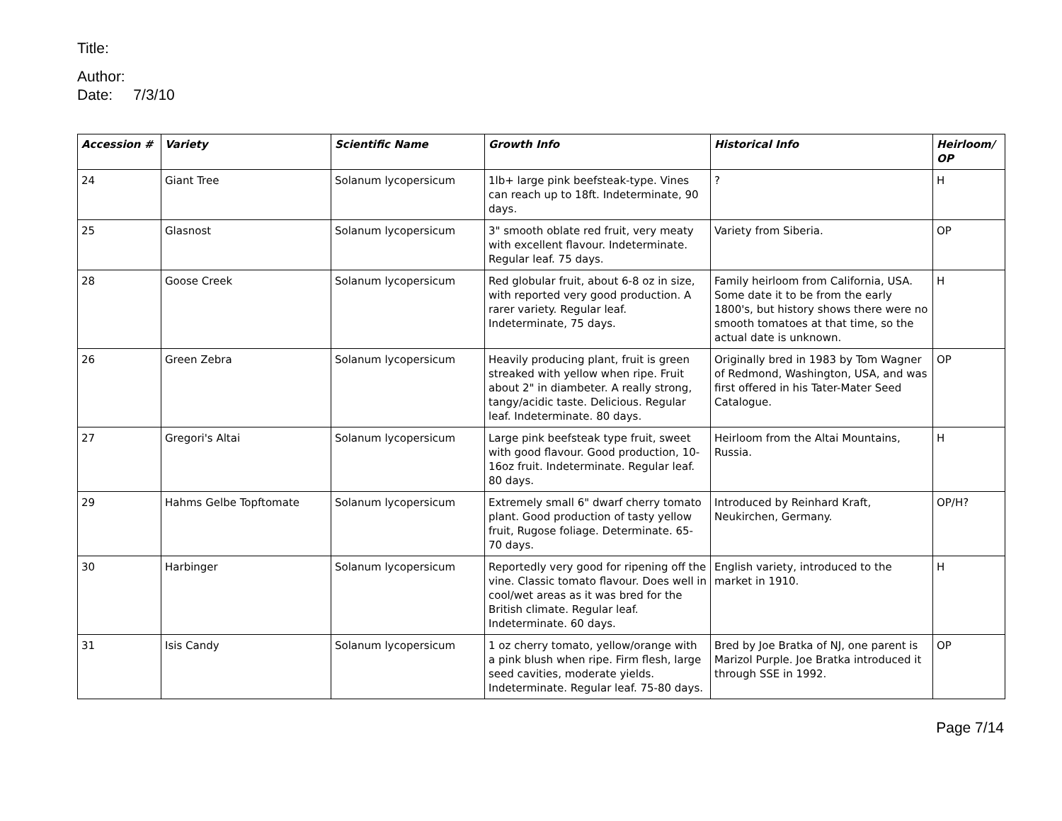Title:
Author:
Date: 7/3/10
| Accession # | Variety | Scientific Name | Growth Info | Historical Info | Heirloom/ OP |
| --- | --- | --- | --- | --- | --- |
| 24 | Giant Tree | Solanum lycopersicum | 1lb+ large pink beefsteak-type. Vines can reach up to 18ft. Indeterminate, 90 days. | ? | H |
| 25 | Glasnost | Solanum lycopersicum | 3" smooth oblate red fruit, very meaty with excellent flavour. Indeterminate. Regular leaf. 75 days. | Variety from Siberia. | OP |
| 28 | Goose Creek | Solanum lycopersicum | Red globular fruit, about 6-8 oz in size, with reported very good production. A rarer variety. Regular leaf. Indeterminate, 75 days. | Family heirloom from California, USA. Some date it to be from the early 1800's, but history shows there were no smooth tomatoes at that time, so the actual date is unknown. | H |
| 26 | Green Zebra | Solanum lycopersicum | Heavily producing plant, fruit is green streaked with yellow when ripe. Fruit about 2" in diambeter. A really strong, tangy/acidic taste. Delicious. Regular leaf. Indeterminate. 80 days. | Originally bred in 1983 by Tom Wagner of Redmond, Washington, USA, and was first offered in his Tater-Mater Seed Catalogue. | OP |
| 27 | Gregori's Altai | Solanum lycopersicum | Large pink beefsteak type fruit, sweet with good flavour. Good production, 10-16oz fruit. Indeterminate. Regular leaf. 80 days. | Heirloom from the Altai Mountains, Russia. | H |
| 29 | Hahms Gelbe Topftomate | Solanum lycopersicum | Extremely small 6" dwarf cherry tomato plant. Good production of tasty yellow fruit, Rugose foliage. Determinate. 65-70 days. | Introduced by Reinhard Kraft, Neukirchen, Germany. | OP/H? |
| 30 | Harbinger | Solanum lycopersicum | Reportedly very good for ripening off the vine. Classic tomato flavour. Does well in cool/wet areas as it was bred for the British climate. Regular leaf. Indeterminate. 60 days. | English variety, introduced to the market in 1910. | H |
| 31 | Isis Candy | Solanum lycopersicum | 1 oz cherry tomato, yellow/orange with a pink blush when ripe. Firm flesh, large seed cavities, moderate yields. Indeterminate. Regular leaf. 75-80 days. | Bred by Joe Bratka of NJ, one parent is Marizol Purple. Joe Bratka introduced it through SSE in 1992. | OP |
Page 7/14